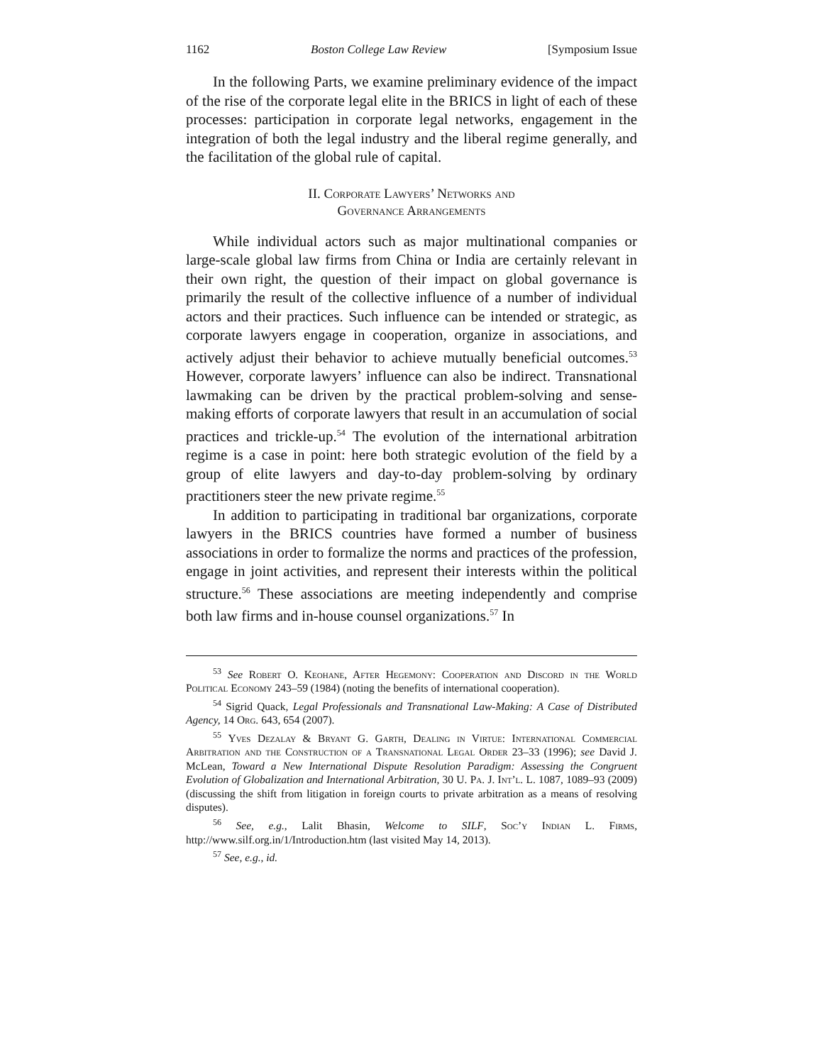1162 Boston College Law Review [Symposium Issue
In the following Parts, we examine preliminary evidence of the impact of the rise of the corporate legal elite in the BRICS in light of each of these processes: participation in corporate legal networks, engagement in the integration of both the legal industry and the liberal regime generally, and the facilitation of the global rule of capital.
II. Corporate Lawyers’ Networks and
Governance Arrangements
While individual actors such as major multinational companies or large-scale global law firms from China or India are certainly relevant in their own right, the question of their impact on global governance is primarily the result of the collective influence of a number of individual actors and their practices. Such influence can be intended or strategic, as corporate lawyers engage in cooperation, organize in associations, and actively adjust their behavior to achieve mutually beneficial outcomes.<sup>53</sup> However, corporate lawyers’ influence can also be indirect. Transnational lawmaking can be driven by the practical problem-solving and sense-making efforts of corporate lawyers that result in an accumulation of social practices and trickle-up.<sup>54</sup> The evolution of the international arbitration regime is a case in point: here both strategic evolution of the field by a group of elite lawyers and day-to-day problem-solving by ordinary practitioners steer the new private regime.<sup>55</sup>
In addition to participating in traditional bar organizations, corporate lawyers in the BRICS countries have formed a number of business associations in order to formalize the norms and practices of the profession, engage in joint activities, and represent their interests within the political structure.<sup>56</sup> These associations are meeting independently and comprise both law firms and in-house counsel organizations.<sup>57</sup> In
<sup>53</sup> See Robert O. Keohane, After Hegemony: Cooperation and Discord in the World Political Economy 243–59 (1984) (noting the benefits of international cooperation).
<sup>54</sup> Sigrid Quack, Legal Professionals and Transnational Law-Making: A Case of Distributed Agency, 14 Org. 643, 654 (2007).
<sup>55</sup> Yves Dezalay & Bryant G. Garth, Dealing in Virtue: International Commercial Arbitration and the Construction of a Transnational Legal Order 23–33 (1996); see David J. McLean, Toward a New International Dispute Resolution Paradigm: Assessing the Congruent Evolution of Globalization and International Arbitration, 30 U. Pa. J. Int’l. L. 1087, 1089–93 (2009) (discussing the shift from litigation in foreign courts to private arbitration as a means of resolving disputes).
<sup>56</sup> See, e.g., Lalit Bhasin, Welcome to SILF, Soc’y Indian L. Firms, http://www.silf.org.in/1/Introduction.htm (last visited May 14, 2013).
<sup>57</sup> See, e.g., id.